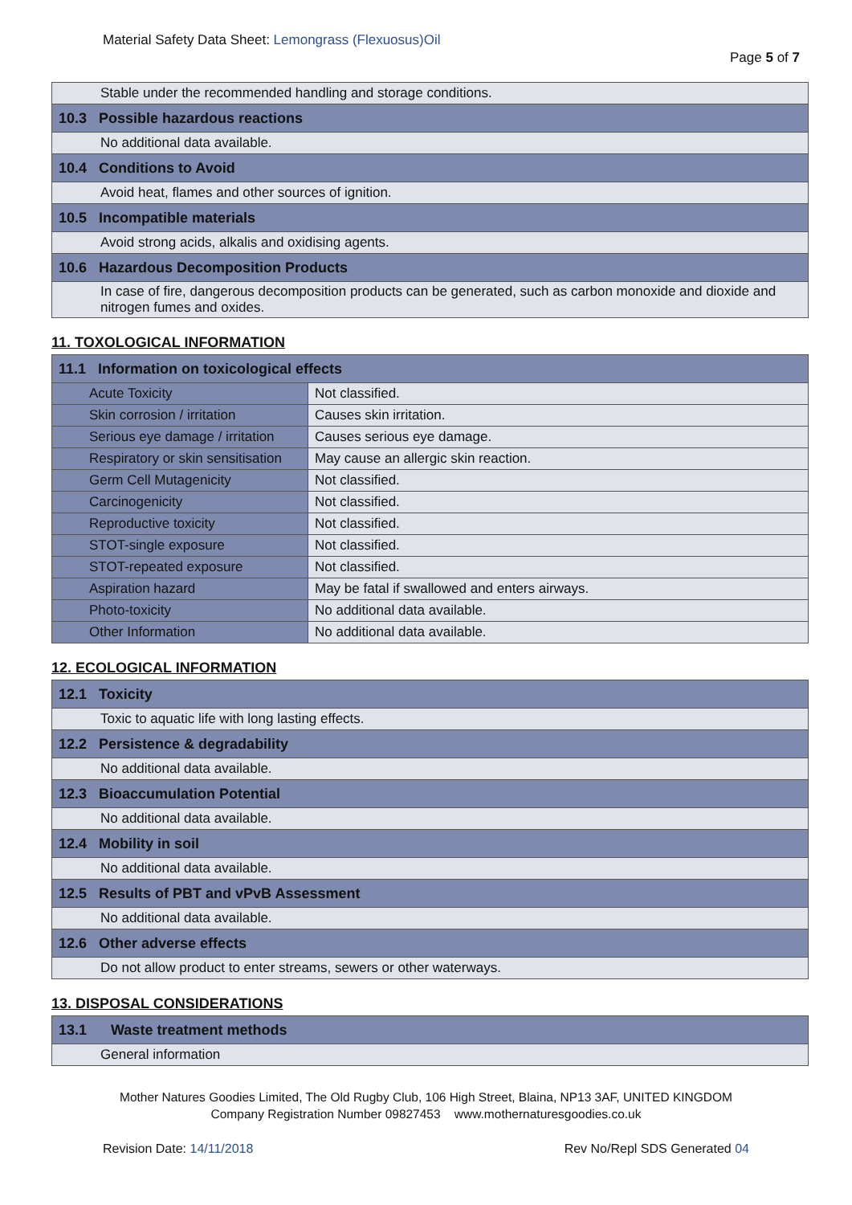Material Safety Data Sheet: Lemongrass (Flexuosus)Oil
Page 5 of 7
| Stable under the recommended handling and storage conditions. |
| 10.3 Possible hazardous reactions |
| No additional data available. |
| 10.4 Conditions to Avoid |
| Avoid heat, flames and other sources of ignition. |
| 10.5 Incompatible materials |
| Avoid strong acids, alkalis and oxidising agents. |
| 10.6 Hazardous Decomposition Products |
| In case of fire, dangerous decomposition products can be generated, such as carbon monoxide and dioxide and nitrogen fumes and oxides. |
11. TOXOLOGICAL INFORMATION
| 11.1 Information on toxicological effects | |
| Acute Toxicity | Not classified. |
| Skin corrosion / irritation | Causes skin irritation. |
| Serious eye damage / irritation | Causes serious eye damage. |
| Respiratory or skin sensitisation | May cause an allergic skin reaction. |
| Germ Cell Mutagenicity | Not classified. |
| Carcinogenicity | Not classified. |
| Reproductive toxicity | Not classified. |
| STOT-single exposure | Not classified. |
| STOT-repeated exposure | Not classified. |
| Aspiration hazard | May be fatal if swallowed and enters airways. |
| Photo-toxicity | No additional data available. |
| Other Information | No additional data available. |
12. ECOLOGICAL INFORMATION
| 12.1 Toxicity |
| Toxic to aquatic life with long lasting effects. |
| 12.2 Persistence & degradability |
| No additional data available. |
| 12.3 Bioaccumulation Potential |
| No additional data available. |
| 12.4 Mobility in soil |
| No additional data available. |
| 12.5 Results of PBT and vPvB Assessment |
| No additional data available. |
| 12.6 Other adverse effects |
| Do not allow product to enter streams, sewers or other waterways. |
13. DISPOSAL CONSIDERATIONS
| 13.1 Waste treatment methods |
| General information |
Mother Natures Goodies Limited, The Old Rugby Club, 106 High Street, Blaina, NP13 3AF, UNITED KINGDOM
Company Registration Number 09827453 www.mothernaturesgoodies.co.uk
Revision Date: 14/11/2018 Rev No/Repl SDS Generated 04